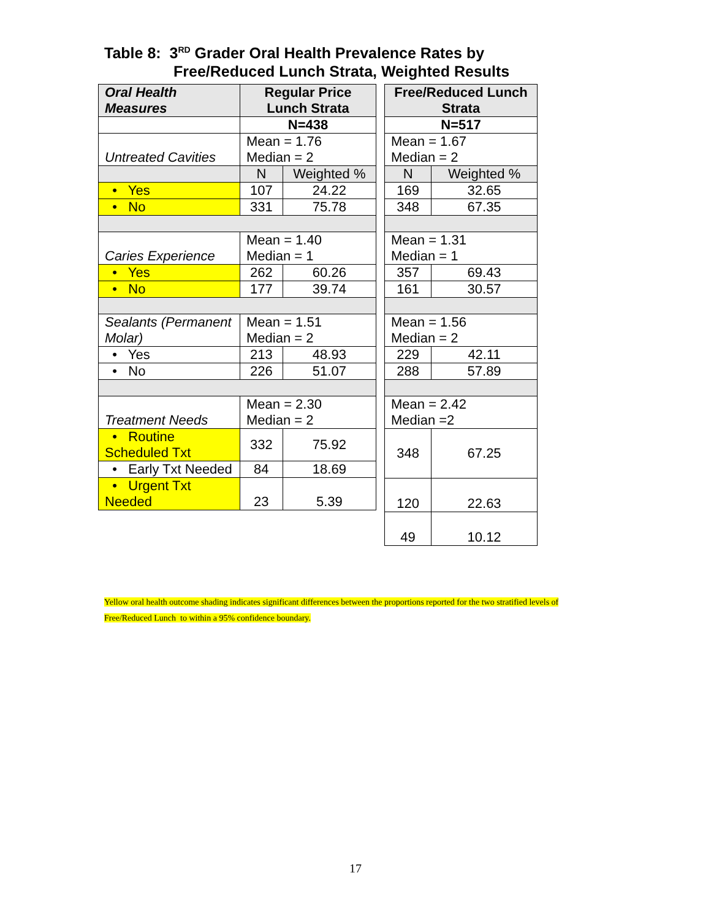Table 8: 3<sup>RD</sup> Grader Oral Health Prevalence Rates by
Free/Reduced Lunch Strata, Weighted Results
| Oral Health Measures | Regular Price Lunch Strata | |
| --- | --- | --- |
| | N=438 | |
| Untreated Cavities | Mean = 1.76 Median = 2 | |
| | N | Weighted % |
| • Yes | 107 | 24.22 |
| • No | 331 | 75.78 |
| Caries Experience | Mean = 1.40 Median = 1 | |
| • Yes | 262 | 60.26 |
| • No | 177 | 39.74 |
| Sealants (Permanent Molar) | Mean = 1.51 Median = 2 | |
| • Yes | 213 | 48.93 |
| • No | 226 | 51.07 |
| Treatment Needs | Mean = 2.30 Median = 2 | |
| • Routine Scheduled Txt | 332 | 75.92 |
| • Early Txt Needed | 84 | 18.69 |
| • Urgent Txt Needed | 23 | 5.39 |
| Free/Reduced Lunch Strata | |
| --- | --- |
| N=517 | |
| Mean = 1.67 Median = 2 | |
| N | Weighted % |
| 169 | 32.65 |
| 348 | 67.35 |
| Mean = 1.31 Median = 1 | |
| 357 | 69.43 |
| 161 | 30.57 |
| Mean = 1.56 Median = 2 | |
| 229 | 42.11 |
| 288 | 57.89 |
| Mean = 2.42 Median =2 | |
| 348 | 67.25 |
| 120 | 22.63 |
| 49 | 10.12 |
Yellow oral health outcome shading indicates significant differences between the proportions reported for the two stratified levels of Free/Reduced Lunch to within a 95% confidence boundary.
17